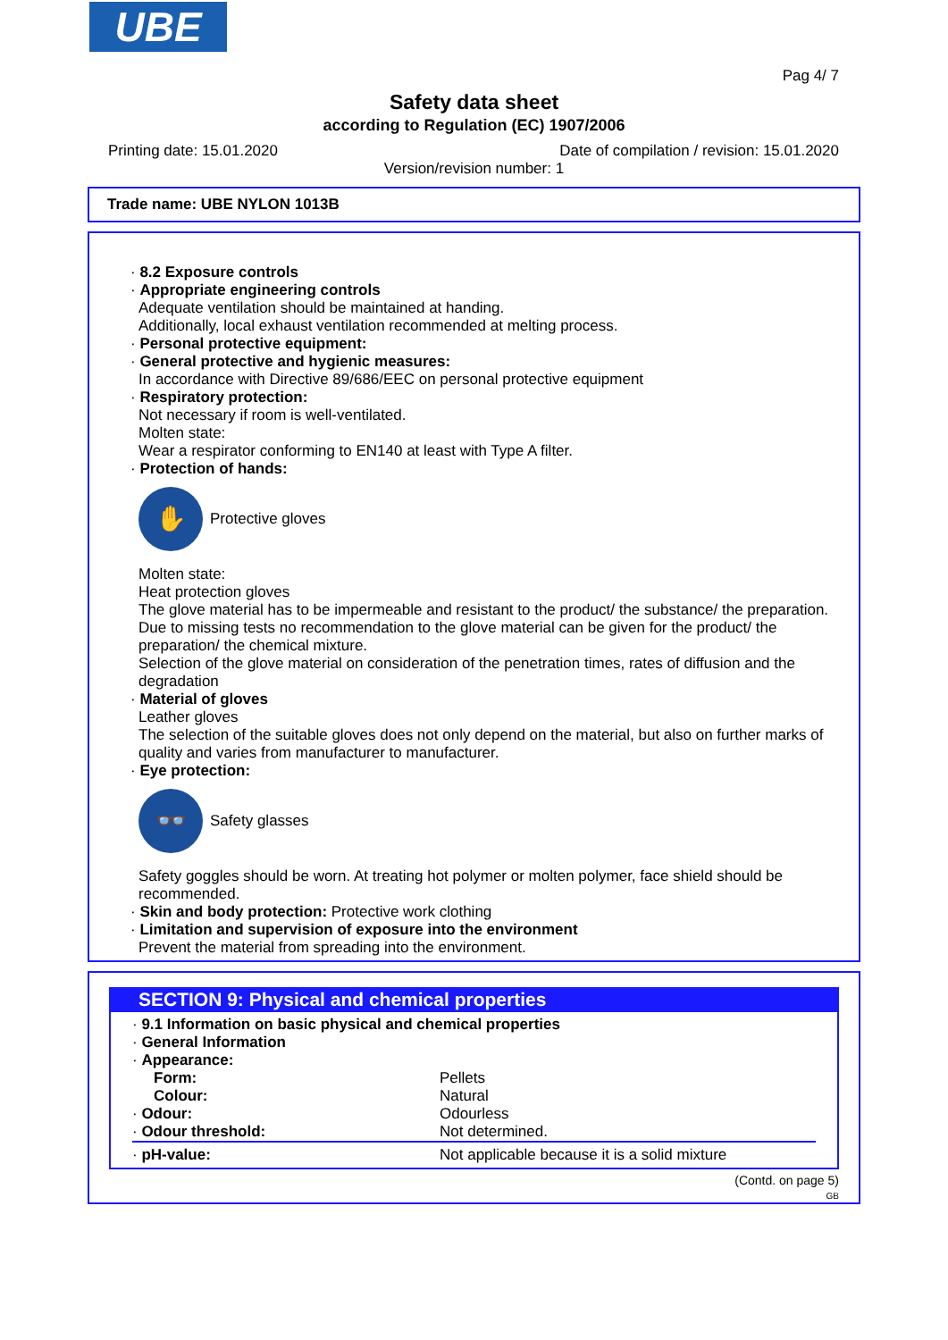UBE
Pag 4/ 7
Safety data sheet
according to Regulation (EC) 1907/2006
Printing date: 15.01.2020 Date of compilation / revision: 15.01.2020
Version/revision number: 1
Trade name: UBE NYLON 1013B
· 8.2 Exposure controls
· Appropriate engineering controls
Adequate ventilation should be maintained at handing.
Additionally, local exhaust ventilation recommended at melting process.
· Personal protective equipment:
· General protective and hygienic measures:
In accordance with Directive 89/686/EEC on personal protective equipment
· Respiratory protection:
Not necessary if room is well-ventilated.
Molten state:
Wear a respirator conforming to EN140 at least with Type A filter.
· Protection of hands:
✋
Protective gloves
Molten state:
Heat protection gloves
The glove material has to be impermeable and resistant to the product/ the substance/ the preparation.
Due to missing tests no recommendation to the glove material can be given for the product/ the preparation/ the chemical mixture.
Selection of the glove material on consideration of the penetration times, rates of diffusion and the degradation
· Material of gloves
Leather gloves
The selection of the suitable gloves does not only depend on the material, but also on further marks of quality and varies from manufacturer to manufacturer.
· Eye protection:
👓
Safety glasses
Safety goggles should be worn. At treating hot polymer or molten polymer, face shield should be recommended.
· Skin and body protection: Protective work clothing
· Limitation and supervision of exposure into the environment
Prevent the material from spreading into the environment.
SECTION 9: Physical and chemical properties
| · 9.1 Information on basic physical and chemical properties | |
| · General Information | |
| · Appearance: | |
| Form: | Pellets |
| Colour: | Natural |
| · Odour: | Odourless |
| · Odour threshold: | Not determined. |
| · pH-value: | Not applicable because it is a solid mixture |
(Contd. on page 5)
GB